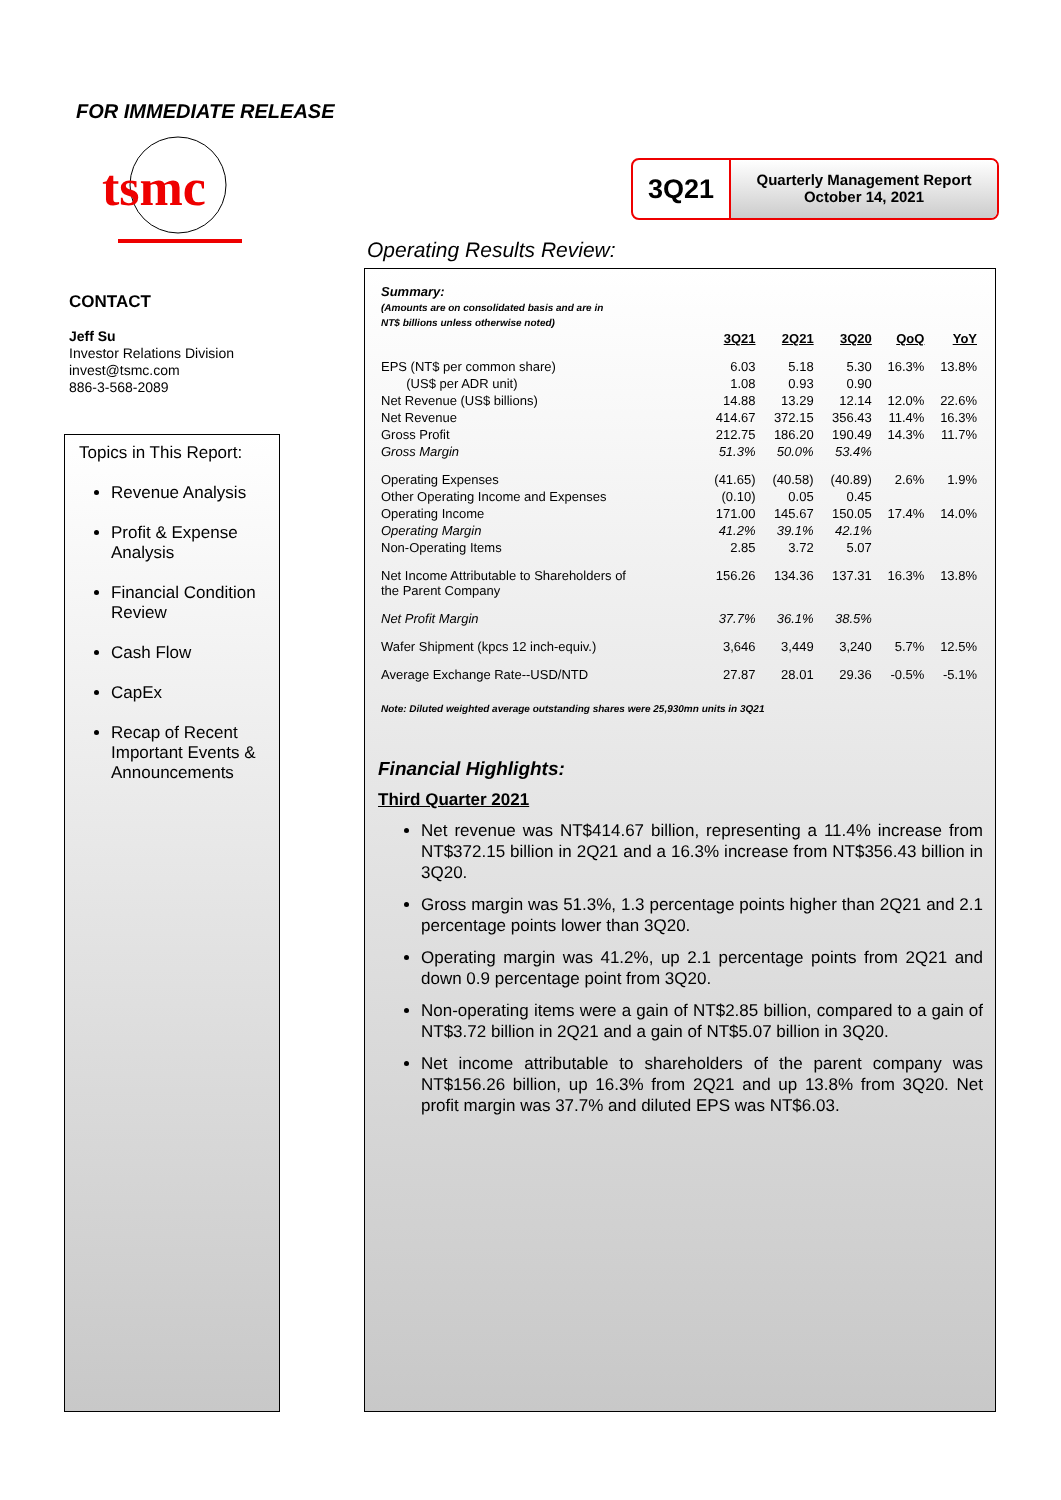FOR IMMEDIATE RELEASE
tsmc
CONTACT
Jeff Su
Investor Relations Division
invest@tsmc.com
886-3-568-2089
Topics in This Report:
Revenue Analysis
Profit & Expense Analysis
Financial Condition Review
Cash Flow
CapEx
Recap of Recent Important Events & Announcements
3Q21
Quarterly Management Report
October 14, 2021
Operating Results Review:
| Summary: (Amounts are on consolidated basis and are in NT$ billions unless otherwise noted) | | | | | |
| | 3Q21 | 2Q21 | 3Q20 | QoQ | YoY |
| EPS (NT$ per common share) | 6.03 | 5.18 | 5.30 | 16.3% | 13.8% |
| (US$ per ADR unit) | 1.08 | 0.93 | 0.90 | | |
| Net Revenue (US$ billions) | 14.88 | 13.29 | 12.14 | 12.0% | 22.6% |
| Net Revenue | 414.67 | 372.15 | 356.43 | 11.4% | 16.3% |
| Gross Profit | 212.75 | 186.20 | 190.49 | 14.3% | 11.7% |
| Gross Margin | 51.3% | 50.0% | 53.4% | | |
| Operating Expenses | (41.65) | (40.58) | (40.89) | 2.6% | 1.9% |
| Other Operating Income and Expenses | (0.10) | 0.05 | 0.45 | | |
| Operating Income | 171.00 | 145.67 | 150.05 | 17.4% | 14.0% |
| Operating Margin | 41.2% | 39.1% | 42.1% | | |
| Non-Operating Items | 2.85 | 3.72 | 5.07 | | |
| Net Income Attributable to Shareholders of the Parent Company | 156.26 | 134.36 | 137.31 | 16.3% | 13.8% |
| Net Profit Margin | 37.7% | 36.1% | 38.5% | | |
| Wafer Shipment (kpcs 12 inch-equiv.) | 3,646 | 3,449 | 3,240 | 5.7% | 12.5% |
| Average Exchange Rate--USD/NTD | 27.87 | 28.01 | 29.36 | -0.5% | -5.1% |
Note: Diluted weighted average outstanding shares were 25,930mn units in 3Q21
Financial Highlights:
Third Quarter 2021
Net revenue was NT$414.67 billion, representing a 11.4% increase from NT$372.15 billion in 2Q21 and a 16.3% increase from NT$356.43 billion in 3Q20.
Gross margin was 51.3%, 1.3 percentage points higher than 2Q21 and 2.1 percentage points lower than 3Q20.
Operating margin was 41.2%, up 2.1 percentage points from 2Q21 and down 0.9 percentage point from 3Q20.
Non-operating items were a gain of NT$2.85 billion, compared to a gain of NT$3.72 billion in 2Q21 and a gain of NT$5.07 billion in 3Q20.
Net income attributable to shareholders of the parent company was NT$156.26 billion, up 16.3% from 2Q21 and up 13.8% from 3Q20. Net profit margin was 37.7% and diluted EPS was NT$6.03.